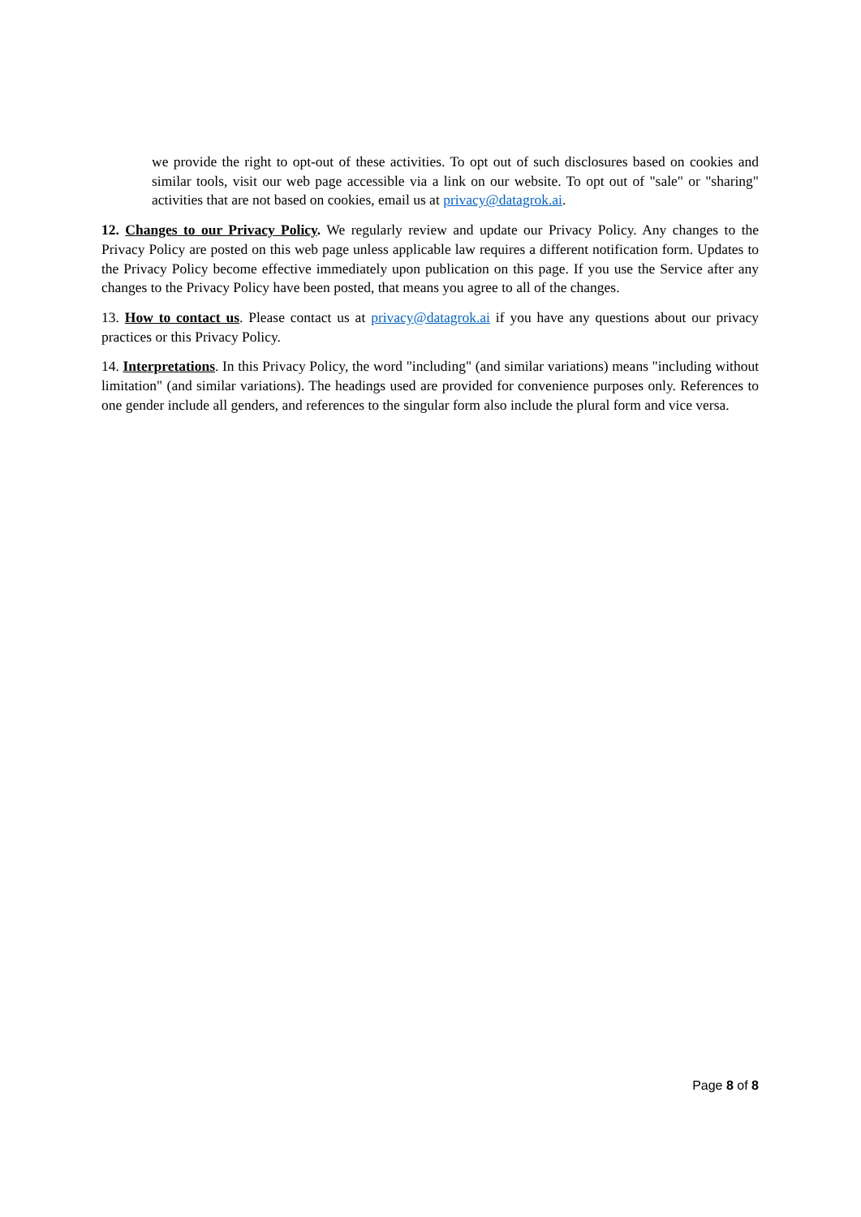we provide the right to opt-out of these activities. To opt out of such disclosures based on cookies and similar tools, visit our web page accessible via a link on our website. To opt out of "sale" or "sharing" activities that are not based on cookies, email us at privacy@datagrok.ai.
12. Changes to our Privacy Policy. We regularly review and update our Privacy Policy. Any changes to the Privacy Policy are posted on this web page unless applicable law requires a different notification form. Updates to the Privacy Policy become effective immediately upon publication on this page. If you use the Service after any changes to the Privacy Policy have been posted, that means you agree to all of the changes.
13. How to contact us. Please contact us at privacy@datagrok.ai if you have any questions about our privacy practices or this Privacy Policy.
14. Interpretations. In this Privacy Policy, the word "including" (and similar variations) means "including without limitation" (and similar variations). The headings used are provided for convenience purposes only. References to one gender include all genders, and references to the singular form also include the plural form and vice versa.
Page 8 of 8